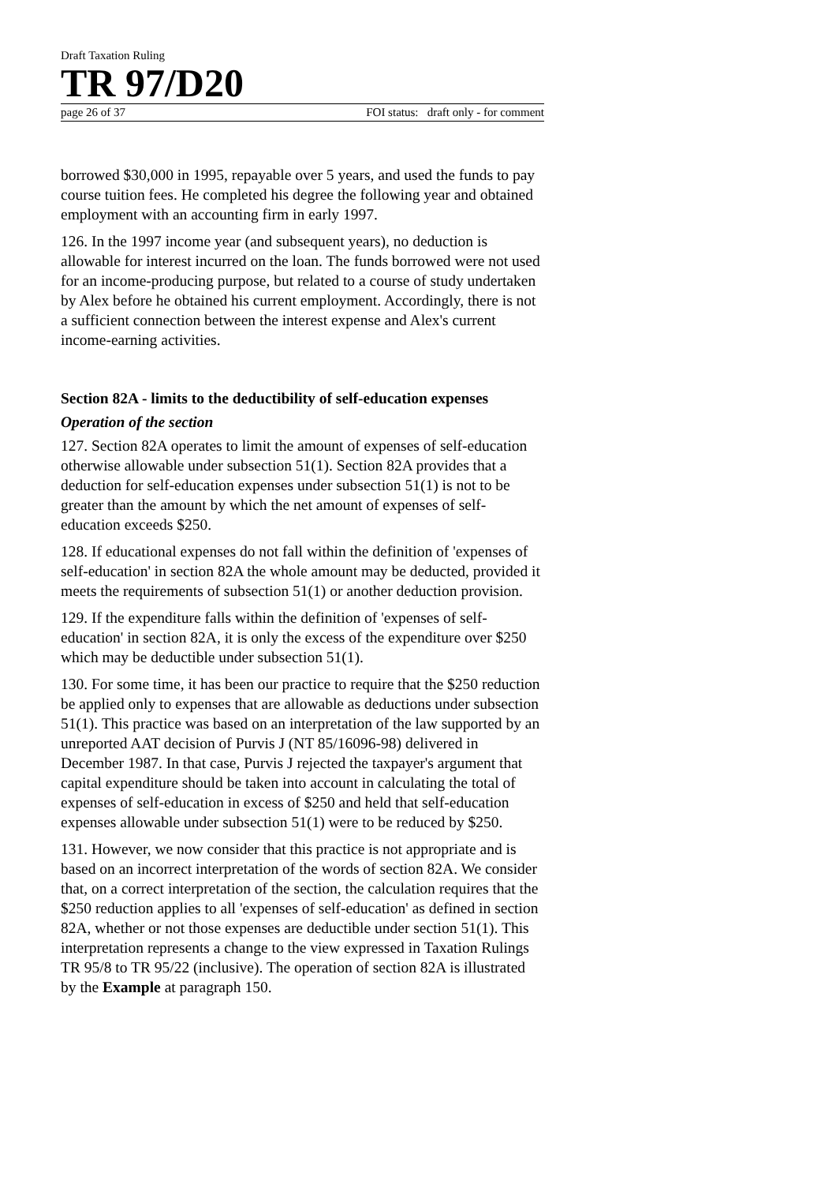Draft Taxation Ruling
TR 97/D20
page 26 of 37 FOI status: draft only - for comment
borrowed $30,000 in 1995, repayable over 5 years, and used the funds to pay course tuition fees. He completed his degree the following year and obtained employment with an accounting firm in early 1997.
126. In the 1997 income year (and subsequent years), no deduction is allowable for interest incurred on the loan. The funds borrowed were not used for an income-producing purpose, but related to a course of study undertaken by Alex before he obtained his current employment. Accordingly, there is not a sufficient connection between the interest expense and Alex's current income-earning activities.
Section 82A - limits to the deductibility of self-education expenses
Operation of the section
127. Section 82A operates to limit the amount of expenses of self-education otherwise allowable under subsection 51(1). Section 82A provides that a deduction for self-education expenses under subsection 51(1) is not to be greater than the amount by which the net amount of expenses of self-education exceeds $250.
128. If educational expenses do not fall within the definition of 'expenses of self-education' in section 82A the whole amount may be deducted, provided it meets the requirements of subsection 51(1) or another deduction provision.
129. If the expenditure falls within the definition of 'expenses of self-education' in section 82A, it is only the excess of the expenditure over $250 which may be deductible under subsection 51(1).
130. For some time, it has been our practice to require that the $250 reduction be applied only to expenses that are allowable as deductions under subsection 51(1). This practice was based on an interpretation of the law supported by an unreported AAT decision of Purvis J (NT 85/16096-98) delivered in December 1987. In that case, Purvis J rejected the taxpayer's argument that capital expenditure should be taken into account in calculating the total of expenses of self-education in excess of $250 and held that self-education expenses allowable under subsection 51(1) were to be reduced by $250.
131. However, we now consider that this practice is not appropriate and is based on an incorrect interpretation of the words of section 82A. We consider that, on a correct interpretation of the section, the calculation requires that the $250 reduction applies to all 'expenses of self-education' as defined in section 82A, whether or not those expenses are deductible under section 51(1). This interpretation represents a change to the view expressed in Taxation Rulings TR 95/8 to TR 95/22 (inclusive). The operation of section 82A is illustrated by the Example at paragraph 150.